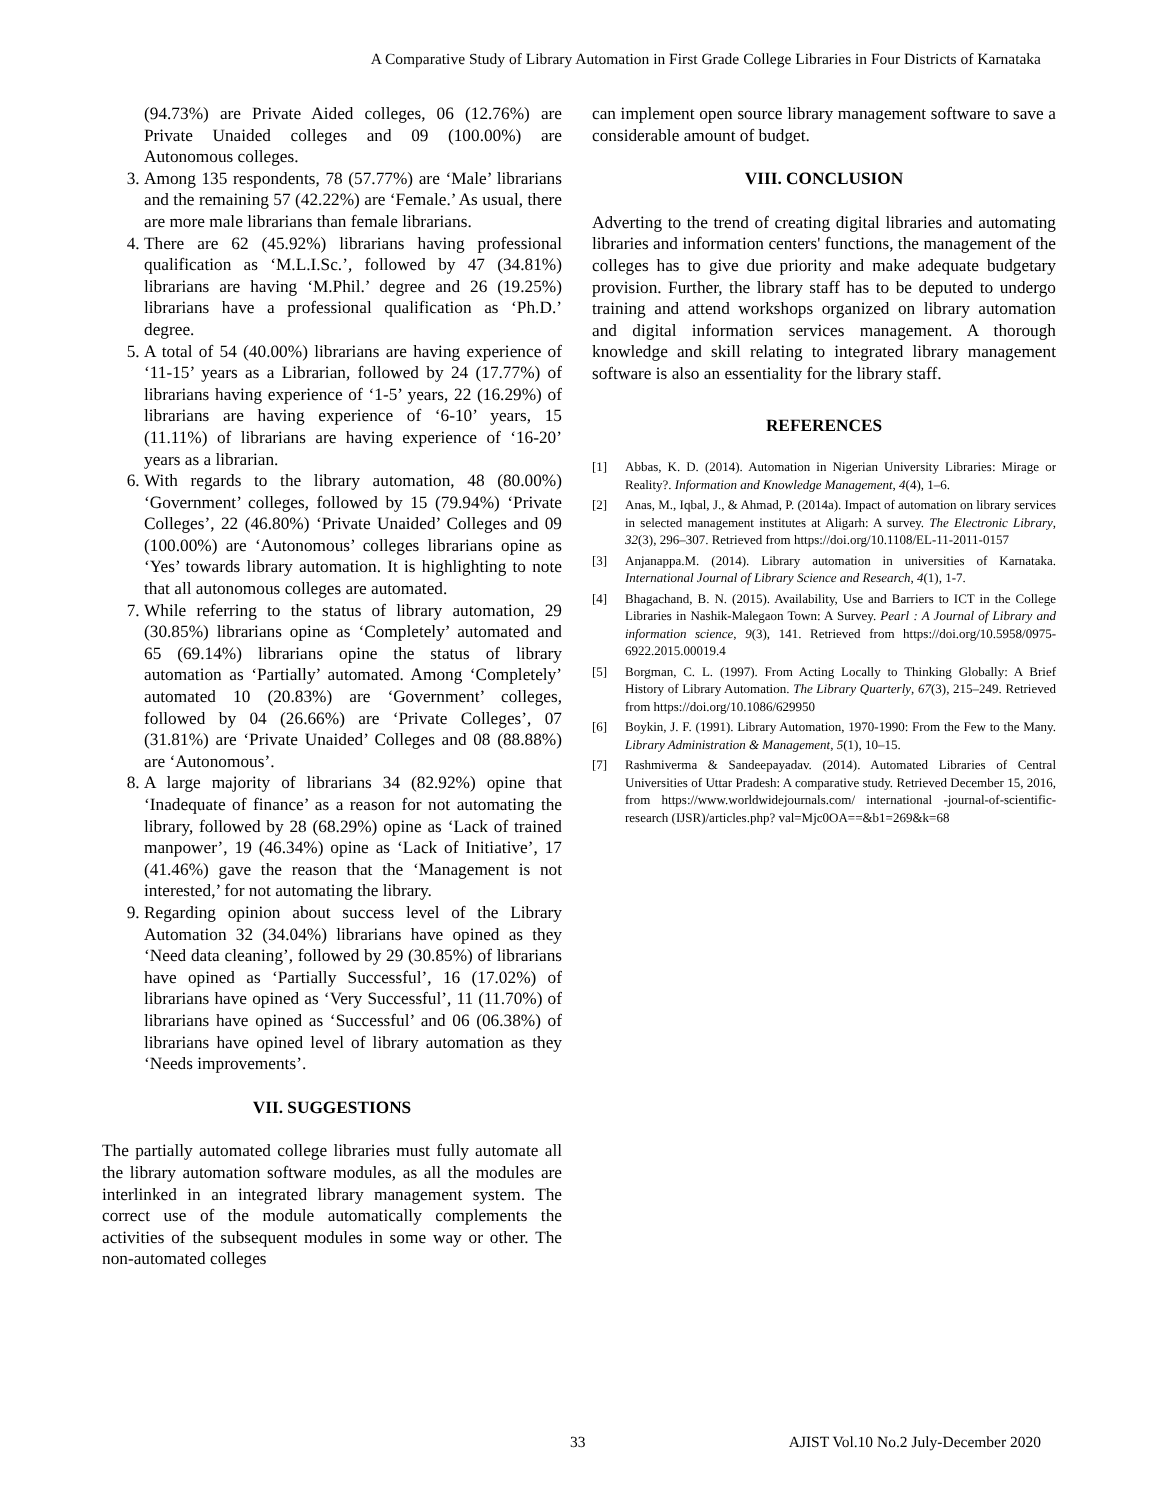A Comparative Study of Library Automation in First Grade College Libraries in Four Districts of Karnataka
(94.73%) are Private Aided colleges, 06 (12.76%) are Private Unaided colleges and 09 (100.00%) are Autonomous colleges.
3. Among 135 respondents, 78 (57.77%) are ‘Male’ librarians and the remaining 57 (42.22%) are ‘Female.’ As usual, there are more male librarians than female librarians.
4. There are 62 (45.92%) librarians having professional qualification as ‘M.L.I.Sc.’, followed by 47 (34.81%) librarians are having ‘M.Phil.’ degree and 26 (19.25%) librarians have a professional qualification as ‘Ph.D.’ degree.
5. A total of 54 (40.00%) librarians are having experience of ‘11-15’ years as a Librarian, followed by 24 (17.77%) of librarians having experience of ‘1-5’ years, 22 (16.29%) of librarians are having experience of ‘6-10’ years, 15 (11.11%) of librarians are having experience of ‘16-20’ years as a librarian.
6. With regards to the library automation, 48 (80.00%) ‘Government’ colleges, followed by 15 (79.94%) ‘Private Colleges’, 22 (46.80%) ‘Private Unaided’ Colleges and 09 (100.00%) are ‘Autonomous’ colleges librarians opine as ‘Yes’ towards library automation. It is highlighting to note that all autonomous colleges are automated.
7. While referring to the status of library automation, 29 (30.85%) librarians opine as ‘Completely’ automated and 65 (69.14%) librarians opine the status of library automation as ‘Partially’ automated. Among ‘Completely’ automated 10 (20.83%) are ‘Government’ colleges, followed by 04 (26.66%) are ‘Private Colleges’, 07 (31.81%) are ‘Private Unaided’ Colleges and 08 (88.88%) are ‘Autonomous’.
8. A large majority of librarians 34 (82.92%) opine that ‘Inadequate of finance’ as a reason for not automating the library, followed by 28 (68.29%) opine as ‘Lack of trained manpower’, 19 (46.34%) opine as ‘Lack of Initiative’, 17 (41.46%) gave the reason that the ‘Management is not interested,’ for not automating the library.
9. Regarding opinion about success level of the Library Automation 32 (34.04%) librarians have opined as they ‘Need data cleaning’, followed by 29 (30.85%) of librarians have opined as ‘Partially Successful’, 16 (17.02%) of librarians have opined as ‘Very Successful’, 11 (11.70%) of librarians have opined as ‘Successful’ and 06 (06.38%) of librarians have opined level of library automation as they ‘Needs improvements’.
VII. SUGGESTIONS
The partially automated college libraries must fully automate all the library automation software modules, as all the modules are interlinked in an integrated library management system. The correct use of the module automatically complements the activities of the subsequent modules in some way or other. The non-automated colleges
can implement open source library management software to save a considerable amount of budget.
VIII. CONCLUSION
Adverting to the trend of creating digital libraries and automating libraries and information centers' functions, the management of the colleges has to give due priority and make adequate budgetary provision. Further, the library staff has to be deputed to undergo training and attend workshops organized on library automation and digital information services management. A thorough knowledge and skill relating to integrated library management software is also an essentiality for the library staff.
REFERENCES
[1] Abbas, K. D. (2014). Automation in Nigerian University Libraries: Mirage or Reality?. Information and Knowledge Management, 4(4), 1–6.
[2] Anas, M., Iqbal, J., & Ahmad, P. (2014a). Impact of automation on library services in selected management institutes at Aligarh: A survey. The Electronic Library, 32(3), 296–307. Retrieved from https://doi.org/10.1108/EL-11-2011-0157
[3] Anjanappa.M. (2014). Library automation in universities of Karnataka. International Journal of Library Science and Research, 4(1), 1-7.
[4] Bhagachand, B. N. (2015). Availability, Use and Barriers to ICT in the College Libraries in Nashik-Malegaon Town: A Survey. Pearl : A Journal of Library and information science, 9(3), 141. Retrieved from https://doi.org/10.5958/0975-6922.2015.00019.4
[5] Borgman, C. L. (1997). From Acting Locally to Thinking Globally: A Brief History of Library Automation. The Library Quarterly, 67(3), 215–249. Retrieved from https://doi.org/10.1086/629950
[6] Boykin, J. F. (1991). Library Automation, 1970-1990: From the Few to the Many. Library Administration & Management, 5(1), 10–15.
[7] Rashmiverma & Sandeepayadav. (2014). Automated Libraries of Central Universities of Uttar Pradesh: A comparative study. Retrieved December 15, 2016, from https://www.worldwidejournals.com/ international -journal-of-scientific-research (IJSR)/articles.php? val=Mjc0OA==&b1=269&k=68
33
AJIST Vol.10 No.2 July-December 2020